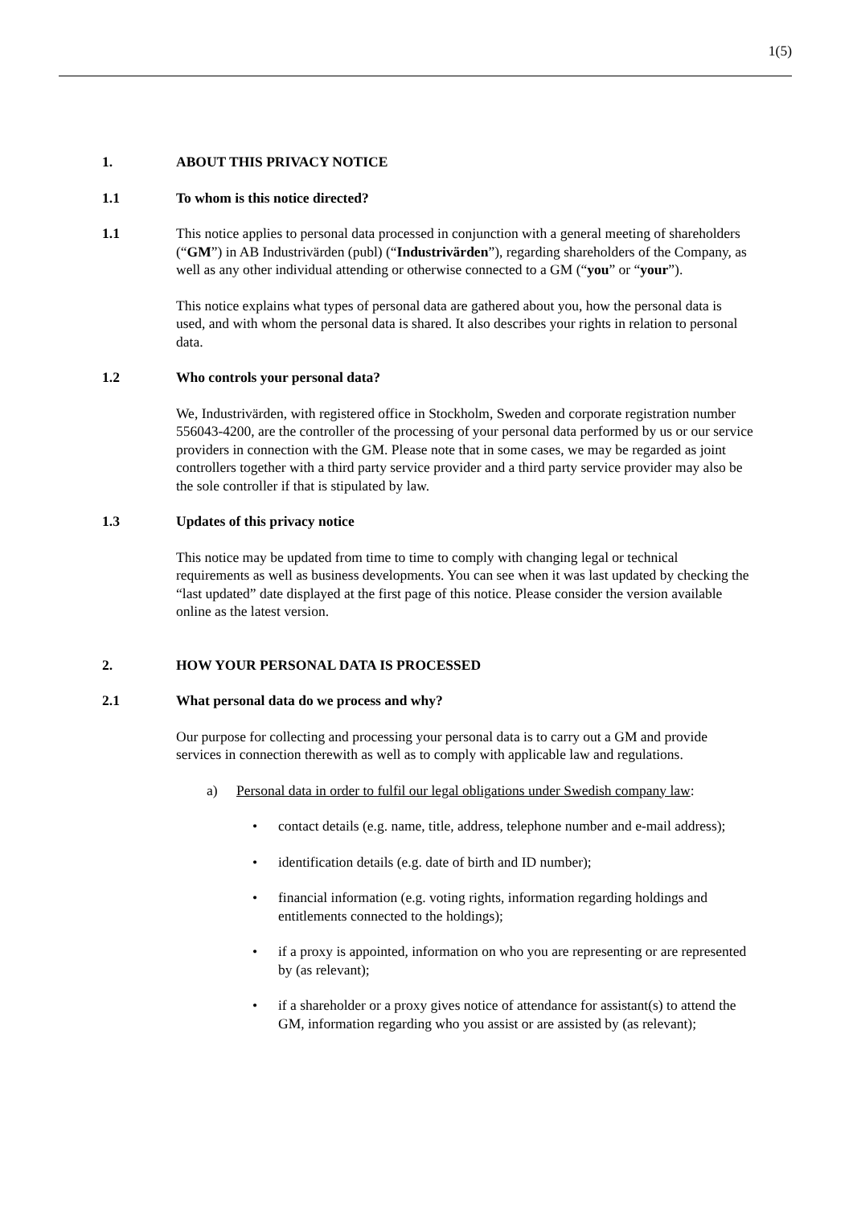1(5)
1. ABOUT THIS PRIVACY NOTICE
1.1 To whom is this notice directed?
1.1 This notice applies to personal data processed in conjunction with a general meeting of shareholders (“GM”) in AB Industrivärden (publ) (“Industrivärden”), regarding shareholders of the Company, as well as any other individual attending or otherwise connected to a GM (“you” or “your”).
This notice explains what types of personal data are gathered about you, how the personal data is used, and with whom the personal data is shared. It also describes your rights in relation to personal data.
1.2 Who controls your personal data?
We, Industrivärden, with registered office in Stockholm, Sweden and corporate registration number 556043-4200, are the controller of the processing of your personal data performed by us or our service providers in connection with the GM. Please note that in some cases, we may be regarded as joint controllers together with a third party service provider and a third party service provider may also be the sole controller if that is stipulated by law.
1.3 Updates of this privacy notice
This notice may be updated from time to time to comply with changing legal or technical requirements as well as business developments. You can see when it was last updated by checking the “last updated” date displayed at the first page of this notice. Please consider the version available online as the latest version.
2. HOW YOUR PERSONAL DATA IS PROCESSED
2.1 What personal data do we process and why?
Our purpose for collecting and processing your personal data is to carry out a GM and provide services in connection therewith as well as to comply with applicable law and regulations.
a) Personal data in order to fulfil our legal obligations under Swedish company law:
• contact details (e.g. name, title, address, telephone number and e-mail address);
• identification details (e.g. date of birth and ID number);
• financial information (e.g. voting rights, information regarding holdings and entitlements connected to the holdings);
• if a proxy is appointed, information on who you are representing or are represented by (as relevant);
• if a shareholder or a proxy gives notice of attendance for assistant(s) to attend the GM, information regarding who you assist or are assisted by (as relevant);